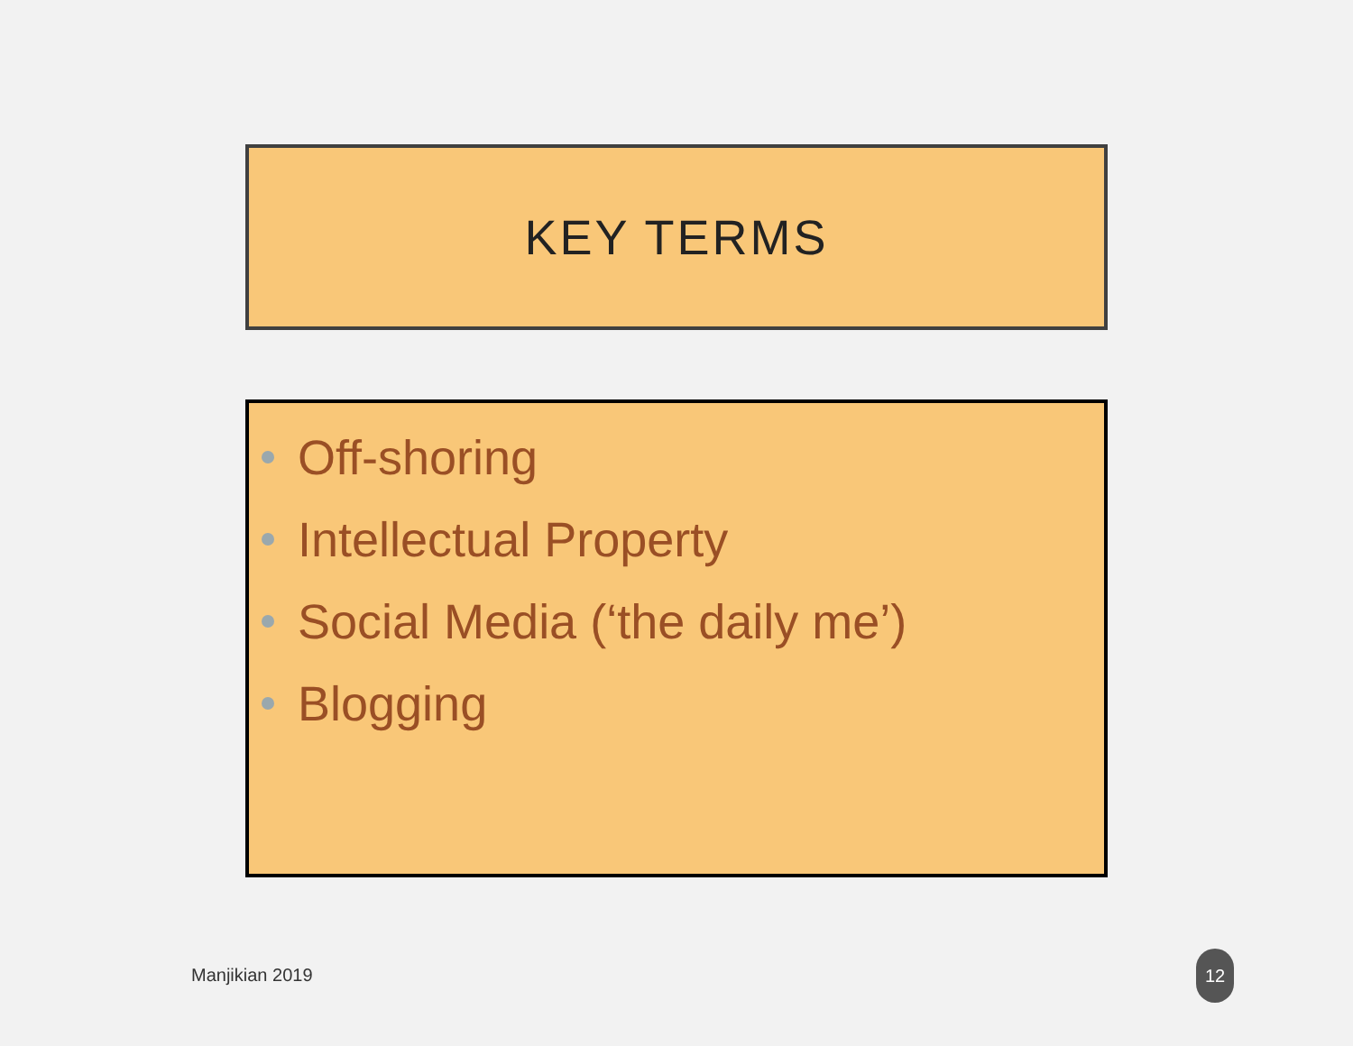KEY TERMS
Off-shoring
Intellectual Property
Social Media (‘the daily me’)
Blogging
Manjikian 2019
12